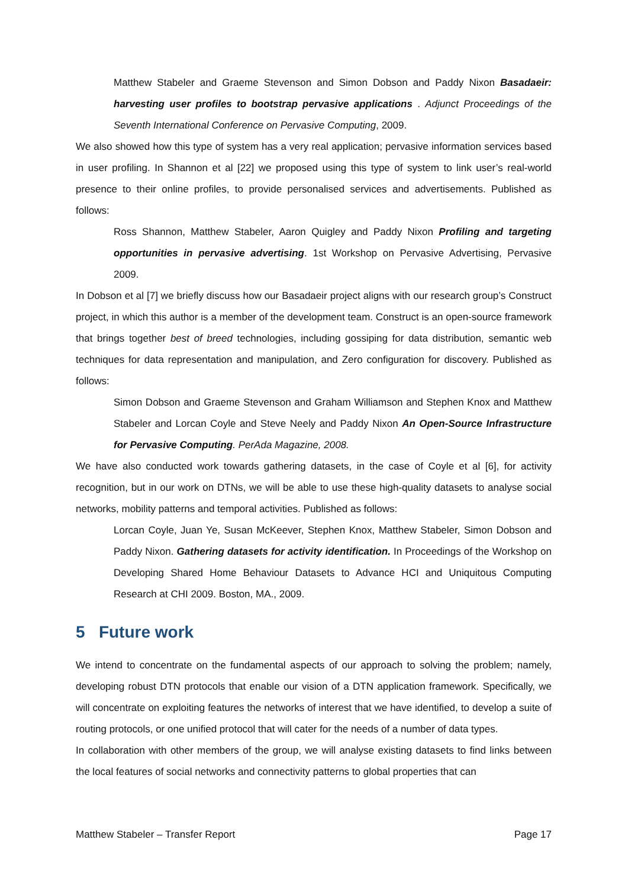Matthew Stabeler and Graeme Stevenson and Simon Dobson and Paddy Nixon Basadaeir: harvesting user profiles to bootstrap pervasive applications . Adjunct Proceedings of the Seventh International Conference on Pervasive Computing, 2009.
We also showed how this type of system has a very real application; pervasive information services based in user profiling. In Shannon et al [22] we proposed using this type of system to link user’s real-world presence to their online profiles, to provide personalised services and advertisements. Published as follows:
Ross Shannon, Matthew Stabeler, Aaron Quigley and Paddy Nixon Profiling and targeting opportunities in pervasive advertising. 1st Workshop on Pervasive Advertising, Pervasive 2009.
In Dobson et al [7] we briefly discuss how our Basadaeir project aligns with our research group’s Construct project, in which this author is a member of the development team. Construct is an open-source framework that brings together best of breed technologies, including gossiping for data distribution, semantic web techniques for data representation and manipulation, and Zero configuration for discovery. Published as follows:
Simon Dobson and Graeme Stevenson and Graham Williamson and Stephen Knox and Matthew Stabeler and Lorcan Coyle and Steve Neely and Paddy Nixon An Open-Source Infrastructure for Pervasive Computing. PerAda Magazine, 2008.
We have also conducted work towards gathering datasets, in the case of Coyle et al [6], for activity recognition, but in our work on DTNs, we will be able to use these high-quality datasets to analyse social networks, mobility patterns and temporal activities. Published as follows:
Lorcan Coyle, Juan Ye, Susan McKeever, Stephen Knox, Matthew Stabeler, Simon Dobson and Paddy Nixon. Gathering datasets for activity identification. In Proceedings of the Workshop on Developing Shared Home Behaviour Datasets to Advance HCI and Uniquitous Computing Research at CHI 2009. Boston, MA., 2009.
5 Future work
We intend to concentrate on the fundamental aspects of our approach to solving the problem; namely, developing robust DTN protocols that enable our vision of a DTN application framework. Specifically, we will concentrate on exploiting features the networks of interest that we have identified, to develop a suite of routing protocols, or one unified protocol that will cater for the needs of a number of data types.
In collaboration with other members of the group, we will analyse existing datasets to find links between the local features of social networks and connectivity patterns to global properties that can
Matthew Stabeler – Transfer Report Page 17